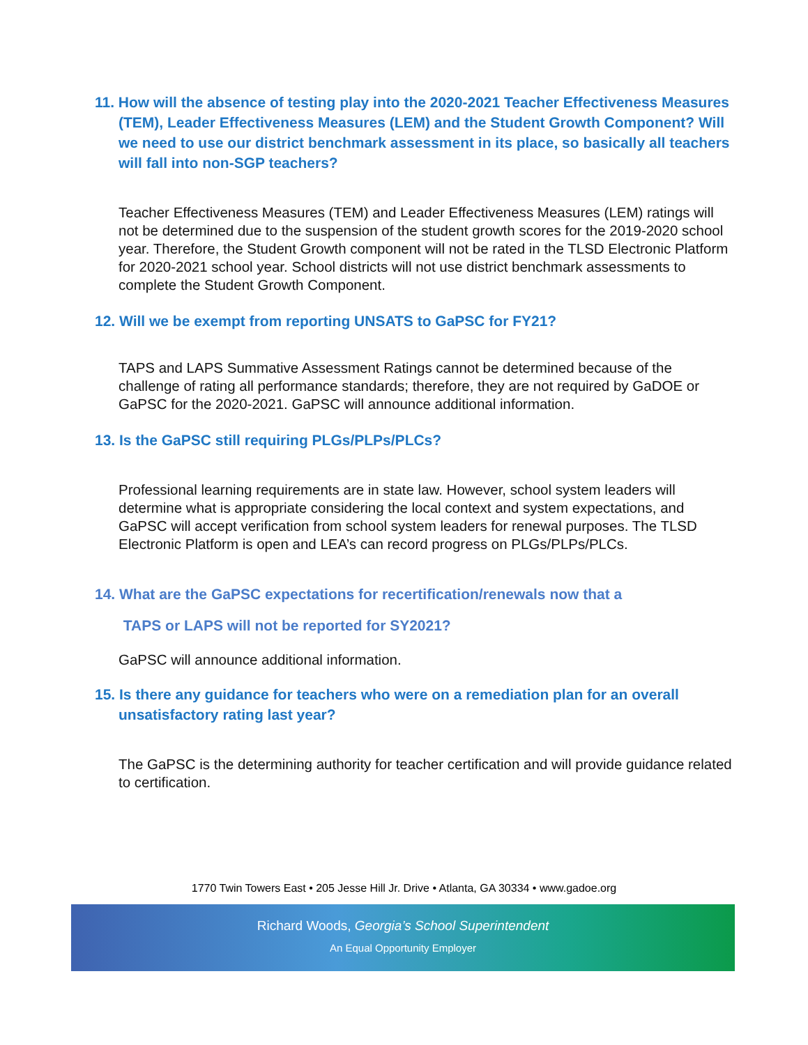11. How will the absence of testing play into the 2020-2021 Teacher Effectiveness Measures (TEM), Leader Effectiveness Measures (LEM) and the Student Growth Component? Will we need to use our district benchmark assessment in its place, so basically all teachers will fall into non-SGP teachers?
Teacher Effectiveness Measures (TEM) and Leader Effectiveness Measures (LEM) ratings will not be determined due to the suspension of the student growth scores for the 2019-2020 school year. Therefore, the Student Growth component will not be rated in the TLSD Electronic Platform for 2020-2021 school year. School districts will not use district benchmark assessments to complete the Student Growth Component.
12. Will we be exempt from reporting UNSATS to GaPSC for FY21?
TAPS and LAPS Summative Assessment Ratings cannot be determined because of the challenge of rating all performance standards; therefore, they are not required by GaDOE or GaPSC for the 2020-2021. GaPSC will announce additional information.
13. Is the GaPSC still requiring PLGs/PLPs/PLCs?
Professional learning requirements are in state law. However, school system leaders will determine what is appropriate considering the local context and system expectations, and GaPSC will accept verification from school system leaders for renewal purposes. The TLSD Electronic Platform is open and LEA’s can record progress on PLGs/PLPs/PLCs.
14. What are the GaPSC expectations for recertification/renewals now that a
TAPS or LAPS will not be reported for SY2021?
GaPSC will announce additional information.
15. Is there any guidance for teachers who were on a remediation plan for an overall unsatisfactory rating last year?
The GaPSC is the determining authority for teacher certification and will provide guidance related to certification.
1770 Twin Towers East • 205 Jesse Hill Jr. Drive • Atlanta, GA 30334 • www.gadoe.org
Richard Woods, Georgia’s School Superintendent
An Equal Opportunity Employer